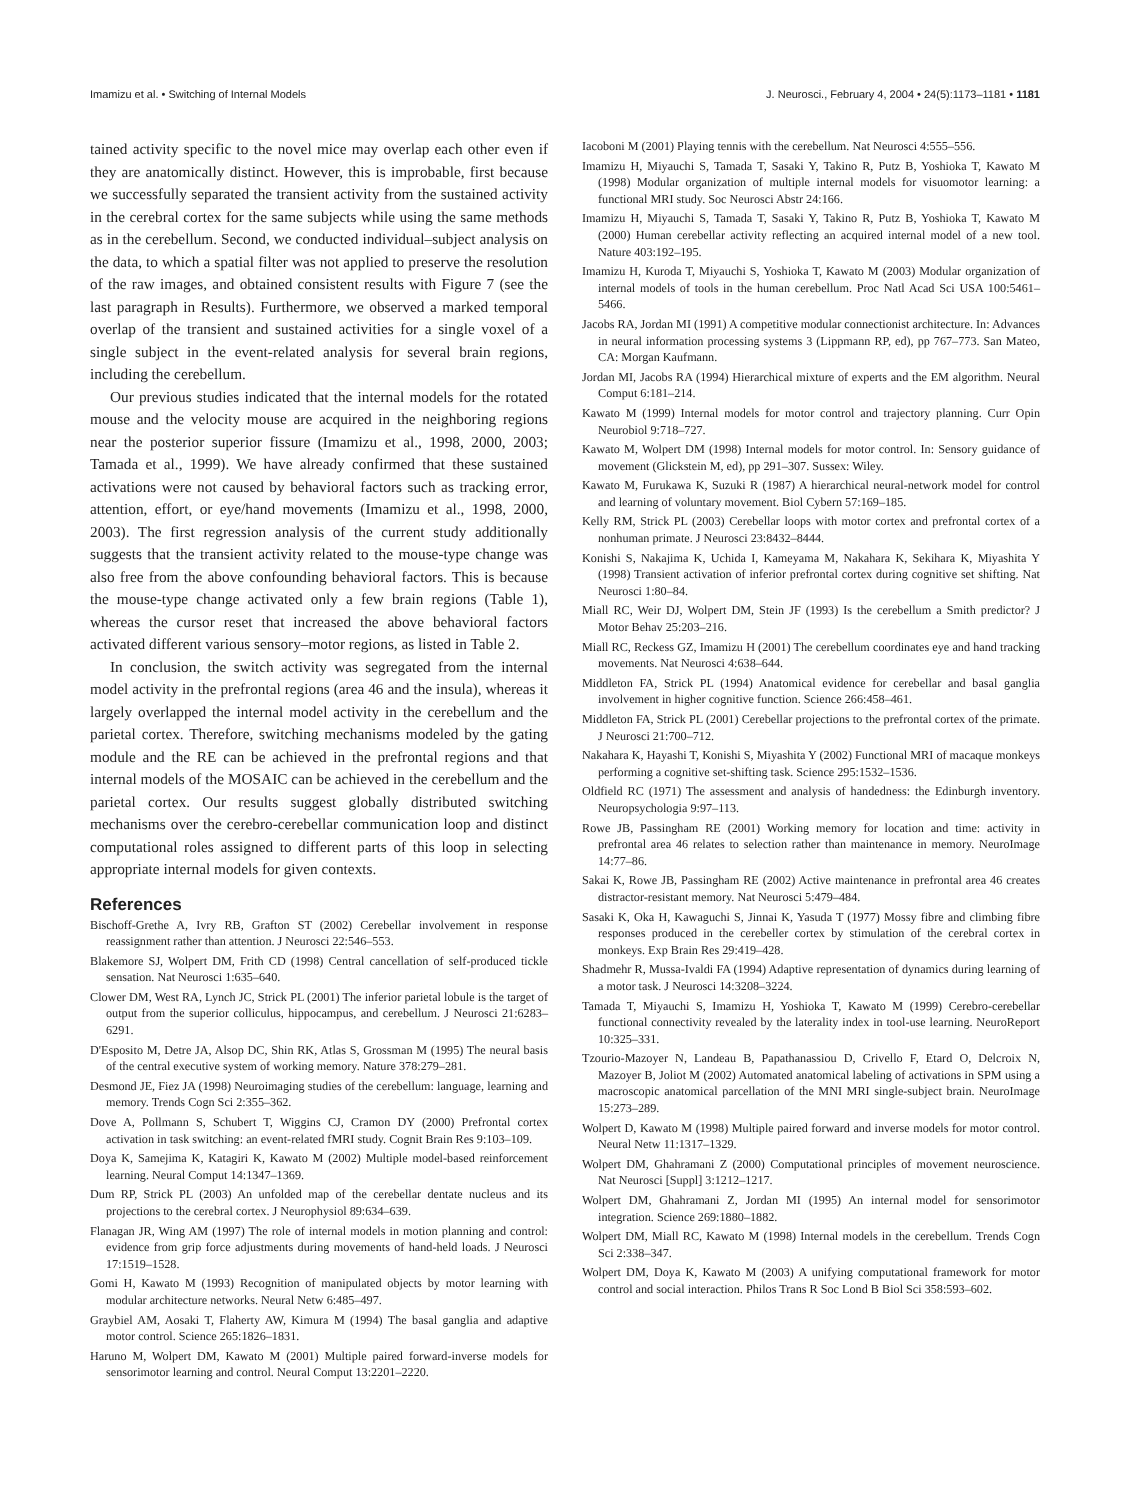Imamizu et al. • Switching of Internal Models J. Neurosci., February 4, 2004 • 24(5):1173–1181 • 1181
tained activity specific to the novel mice may overlap each other even if they are anatomically distinct. However, this is improbable, first because we successfully separated the transient activity from the sustained activity in the cerebral cortex for the same subjects while using the same methods as in the cerebellum. Second, we conducted individual–subject analysis on the data, to which a spatial filter was not applied to preserve the resolution of the raw images, and obtained consistent results with Figure 7 (see the last paragraph in Results). Furthermore, we observed a marked temporal overlap of the transient and sustained activities for a single voxel of a single subject in the event-related analysis for several brain regions, including the cerebellum.
Our previous studies indicated that the internal models for the rotated mouse and the velocity mouse are acquired in the neighboring regions near the posterior superior fissure (Imamizu et al., 1998, 2000, 2003; Tamada et al., 1999). We have already confirmed that these sustained activations were not caused by behavioral factors such as tracking error, attention, effort, or eye/hand movements (Imamizu et al., 1998, 2000, 2003). The first regression analysis of the current study additionally suggests that the transient activity related to the mouse-type change was also free from the above confounding behavioral factors. This is because the mouse-type change activated only a few brain regions (Table 1), whereas the cursor reset that increased the above behavioral factors activated different various sensory–motor regions, as listed in Table 2.
In conclusion, the switch activity was segregated from the internal model activity in the prefrontal regions (area 46 and the insula), whereas it largely overlapped the internal model activity in the cerebellum and the parietal cortex. Therefore, switching mechanisms modeled by the gating module and the RE can be achieved in the prefrontal regions and that internal models of the MOSAIC can be achieved in the cerebellum and the parietal cortex. Our results suggest globally distributed switching mechanisms over the cerebro-cerebellar communication loop and distinct computational roles assigned to different parts of this loop in selecting appropriate internal models for given contexts.
References
Bischoff-Grethe A, Ivry RB, Grafton ST (2002) Cerebellar involvement in response reassignment rather than attention. J Neurosci 22:546–553.
Blakemore SJ, Wolpert DM, Frith CD (1998) Central cancellation of self-produced tickle sensation. Nat Neurosci 1:635–640.
Clower DM, West RA, Lynch JC, Strick PL (2001) The inferior parietal lobule is the target of output from the superior colliculus, hippocampus, and cerebellum. J Neurosci 21:6283–6291.
D'Esposito M, Detre JA, Alsop DC, Shin RK, Atlas S, Grossman M (1995) The neural basis of the central executive system of working memory. Nature 378:279–281.
Desmond JE, Fiez JA (1998) Neuroimaging studies of the cerebellum: language, learning and memory. Trends Cogn Sci 2:355–362.
Dove A, Pollmann S, Schubert T, Wiggins CJ, Cramon DY (2000) Prefrontal cortex activation in task switching: an event-related fMRI study. Cognit Brain Res 9:103–109.
Doya K, Samejima K, Katagiri K, Kawato M (2002) Multiple model-based reinforcement learning. Neural Comput 14:1347–1369.
Dum RP, Strick PL (2003) An unfolded map of the cerebellar dentate nucleus and its projections to the cerebral cortex. J Neurophysiol 89:634–639.
Flanagan JR, Wing AM (1997) The role of internal models in motion planning and control: evidence from grip force adjustments during movements of hand-held loads. J Neurosci 17:1519–1528.
Gomi H, Kawato M (1993) Recognition of manipulated objects by motor learning with modular architecture networks. Neural Netw 6:485–497.
Graybiel AM, Aosaki T, Flaherty AW, Kimura M (1994) The basal ganglia and adaptive motor control. Science 265:1826–1831.
Haruno M, Wolpert DM, Kawato M (2001) Multiple paired forward-inverse models for sensorimotor learning and control. Neural Comput 13:2201–2220.
Iacoboni M (2001) Playing tennis with the cerebellum. Nat Neurosci 4:555–556.
Imamizu H, Miyauchi S, Tamada T, Sasaki Y, Takino R, Putz B, Yoshioka T, Kawato M (1998) Modular organization of multiple internal models for visuomotor learning: a functional MRI study. Soc Neurosci Abstr 24:166.
Imamizu H, Miyauchi S, Tamada T, Sasaki Y, Takino R, Putz B, Yoshioka T, Kawato M (2000) Human cerebellar activity reflecting an acquired internal model of a new tool. Nature 403:192–195.
Imamizu H, Kuroda T, Miyauchi S, Yoshioka T, Kawato M (2003) Modular organization of internal models of tools in the human cerebellum. Proc Natl Acad Sci USA 100:5461–5466.
Jacobs RA, Jordan MI (1991) A competitive modular connectionist architecture. In: Advances in neural information processing systems 3 (Lippmann RP, ed), pp 767–773. San Mateo, CA: Morgan Kaufmann.
Jordan MI, Jacobs RA (1994) Hierarchical mixture of experts and the EM algorithm. Neural Comput 6:181–214.
Kawato M (1999) Internal models for motor control and trajectory planning. Curr Opin Neurobiol 9:718–727.
Kawato M, Wolpert DM (1998) Internal models for motor control. In: Sensory guidance of movement (Glickstein M, ed), pp 291–307. Sussex: Wiley.
Kawato M, Furukawa K, Suzuki R (1987) A hierarchical neural-network model for control and learning of voluntary movement. Biol Cybern 57:169–185.
Kelly RM, Strick PL (2003) Cerebellar loops with motor cortex and prefrontal cortex of a nonhuman primate. J Neurosci 23:8432–8444.
Konishi S, Nakajima K, Uchida I, Kameyama M, Nakahara K, Sekihara K, Miyashita Y (1998) Transient activation of inferior prefrontal cortex during cognitive set shifting. Nat Neurosci 1:80–84.
Miall RC, Weir DJ, Wolpert DM, Stein JF (1993) Is the cerebellum a Smith predictor? J Motor Behav 25:203–216.
Miall RC, Reckess GZ, Imamizu H (2001) The cerebellum coordinates eye and hand tracking movements. Nat Neurosci 4:638–644.
Middleton FA, Strick PL (1994) Anatomical evidence for cerebellar and basal ganglia involvement in higher cognitive function. Science 266:458–461.
Middleton FA, Strick PL (2001) Cerebellar projections to the prefrontal cortex of the primate. J Neurosci 21:700–712.
Nakahara K, Hayashi T, Konishi S, Miyashita Y (2002) Functional MRI of macaque monkeys performing a cognitive set-shifting task. Science 295:1532–1536.
Oldfield RC (1971) The assessment and analysis of handedness: the Edinburgh inventory. Neuropsychologia 9:97–113.
Rowe JB, Passingham RE (2001) Working memory for location and time: activity in prefrontal area 46 relates to selection rather than maintenance in memory. NeuroImage 14:77–86.
Sakai K, Rowe JB, Passingham RE (2002) Active maintenance in prefrontal area 46 creates distractor-resistant memory. Nat Neurosci 5:479–484.
Sasaki K, Oka H, Kawaguchi S, Jinnai K, Yasuda T (1977) Mossy fibre and climbing fibre responses produced in the cerebeller cortex by stimulation of the cerebral cortex in monkeys. Exp Brain Res 29:419–428.
Shadmehr R, Mussa-Ivaldi FA (1994) Adaptive representation of dynamics during learning of a motor task. J Neurosci 14:3208–3224.
Tamada T, Miyauchi S, Imamizu H, Yoshioka T, Kawato M (1999) Cerebro-cerebellar functional connectivity revealed by the laterality index in tool-use learning. NeuroReport 10:325–331.
Tzourio-Mazoyer N, Landeau B, Papathanassiou D, Crivello F, Etard O, Delcroix N, Mazoyer B, Joliot M (2002) Automated anatomical labeling of activations in SPM using a macroscopic anatomical parcellation of the MNI MRI single-subject brain. NeuroImage 15:273–289.
Wolpert D, Kawato M (1998) Multiple paired forward and inverse models for motor control. Neural Netw 11:1317–1329.
Wolpert DM, Ghahramani Z (2000) Computational principles of movement neuroscience. Nat Neurosci [Suppl] 3:1212–1217.
Wolpert DM, Ghahramani Z, Jordan MI (1995) An internal model for sensorimotor integration. Science 269:1880–1882.
Wolpert DM, Miall RC, Kawato M (1998) Internal models in the cerebellum. Trends Cogn Sci 2:338–347.
Wolpert DM, Doya K, Kawato M (2003) A unifying computational framework for motor control and social interaction. Philos Trans R Soc Lond B Biol Sci 358:593–602.